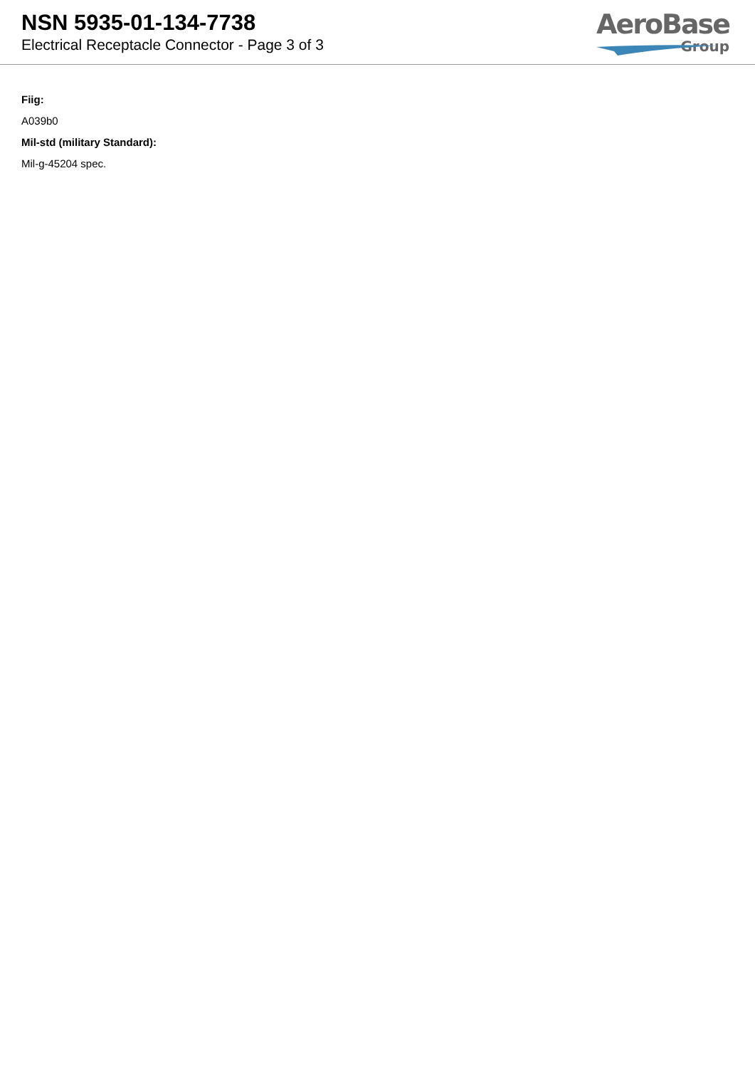NSN 5935-01-134-7738
Electrical Receptacle Connector - Page 3 of 3
AeroBase
Group
Fiig:
A039b0
Mil-std (military Standard):
Mil-g-45204 spec.